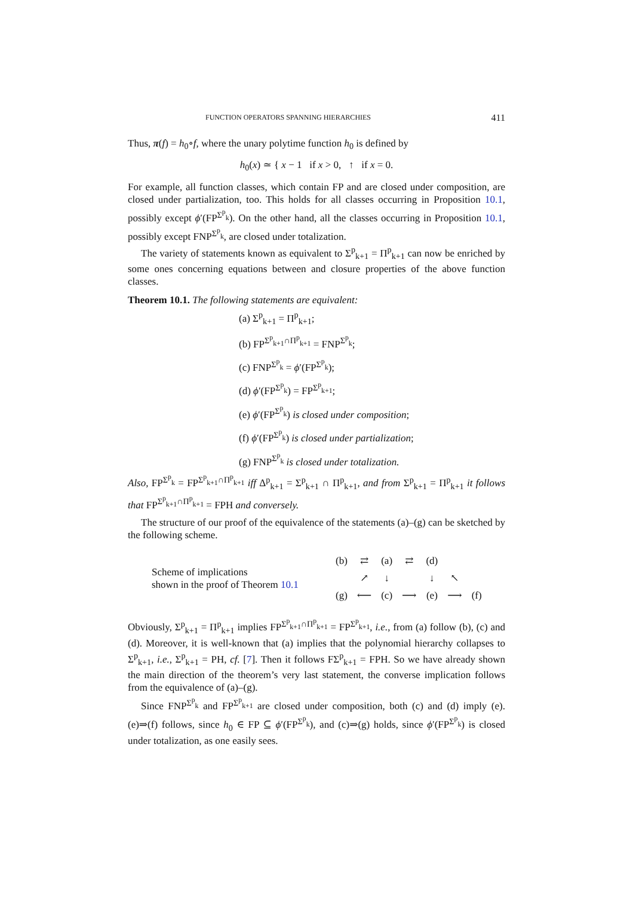FUNCTION OPERATORS SPANNING HIERARCHIES 411
Thus, π(f) = h<sub>0</sub>∘f, where the unary polytime function h<sub>0</sub> is defined by
h<sub>0</sub>(x) ≃ { x − 1 if x > 0, ↑ if x = 0.
For example, all function classes, which contain FP and are closed under composition, are closed under partialization, too. This holds for all classes occurring in Proposition 10.1, possibly except ϕ′(FP<sup>Σ<sup>p</sup><sub>k</sub></sup>). On the other hand, all the classes occurring in Proposition 10.1, possibly except FNP<sup>Σ<sup>p</sup><sub>k</sub></sup>, are closed under totalization.
The variety of statements known as equivalent to Σ<sup>p</sup><sub>k+1</sub> = Π<sup>p</sup><sub>k+1</sub> can now be enriched by some ones concerning equations between and closure properties of the above function classes.
Theorem 10.1. The following statements are equivalent:
(a) Σ<sup>p</sup><sub>k+1</sub> = Π<sup>p</sup><sub>k+1</sub>;
(b) FP<sup>Σ<sup>p</sup><sub>k+1</sub>∩Π<sup>p</sup><sub>k+1</sub></sup> = FNP<sup>Σ<sup>p</sup><sub>k</sub></sup>;
(c) FNP<sup>Σ<sup>p</sup><sub>k</sub></sup> = ϕ′(FP<sup>Σ<sup>p</sup><sub>k</sub></sup>);
(d) ϕ′(FP<sup>Σ<sup>p</sup><sub>k</sub></sup>) = FP<sup>Σ<sup>p</sup><sub>k+1</sub></sup>;
(e) ϕ′(FP<sup>Σ<sup>p</sup><sub>k</sub></sup>) is closed under composition;
(f) ϕ′(FP<sup>Σ<sup>p</sup><sub>k</sub></sup>) is closed under partialization;
(g) FNP<sup>Σ<sup>p</sup><sub>k</sub></sup> is closed under totalization.
Also, FP<sup>Σ<sup>p</sup><sub>k</sub></sup> = FP<sup>Σ<sup>p</sup><sub>k+1</sub>∩Π<sup>p</sup><sub>k+1</sub></sup> iff Δ<sup>p</sup><sub>k+1</sub> = Σ<sup>p</sup><sub>k+1</sub> ∩ Π<sup>p</sup><sub>k+1</sub>, and from Σ<sup>p</sup><sub>k+1</sub> = Π<sup>p</sup><sub>k+1</sub> it follows that FP<sup>Σ<sup>p</sup><sub>k+1</sub>∩Π<sup>p</sup><sub>k+1</sub></sup> = FPH and conversely.
The structure of our proof of the equivalence of the statements (a)–(g) can be sketched by the following scheme.
Scheme of implications
shown in the proof of Theorem 10.1
| (b) | ⇄ | (a) | ⇄ | (d) | | |
| | ↗ | ↓ | | ↓ | ↖ | |
| (g) | ⟵ | (c) | ⟶ | (e) | ⟶ | (f) |
Obviously, Σ<sup>p</sup><sub>k+1</sub> = Π<sup>p</sup><sub>k+1</sub> implies FP<sup>Σ<sup>p</sup><sub>k+1</sub>∩Π<sup>p</sup><sub>k+1</sub></sup> = FP<sup>Σ<sup>p</sup><sub>k+1</sub></sup>, i.e., from (a) follow (b), (c) and (d). Moreover, it is well-known that (a) implies that the polynomial hierarchy collapses to Σ<sup>p</sup><sub>k+1</sub>, i.e., Σ<sup>p</sup><sub>k+1</sub> = PH, cf. [7]. Then it follows FΣ<sup>p</sup><sub>k+1</sub> = FPH. So we have already shown the main direction of the theorem’s very last statement, the converse implication follows from the equivalence of (a)–(g).
Since FNP<sup>Σ<sup>p</sup><sub>k</sub></sup> and FP<sup>Σ<sup>p</sup><sub>k+1</sub></sup> are closed under composition, both (c) and (d) imply (e). (e)⇒(f) follows, since h<sub>0</sub> ∈ FP ⊆ ϕ′(FP<sup>Σ<sup>p</sup><sub>k</sub></sup>), and (c)⇒(g) holds, since ϕ′(FP<sup>Σ<sup>p</sup><sub>k</sub></sup>) is closed under totalization, as one easily sees.